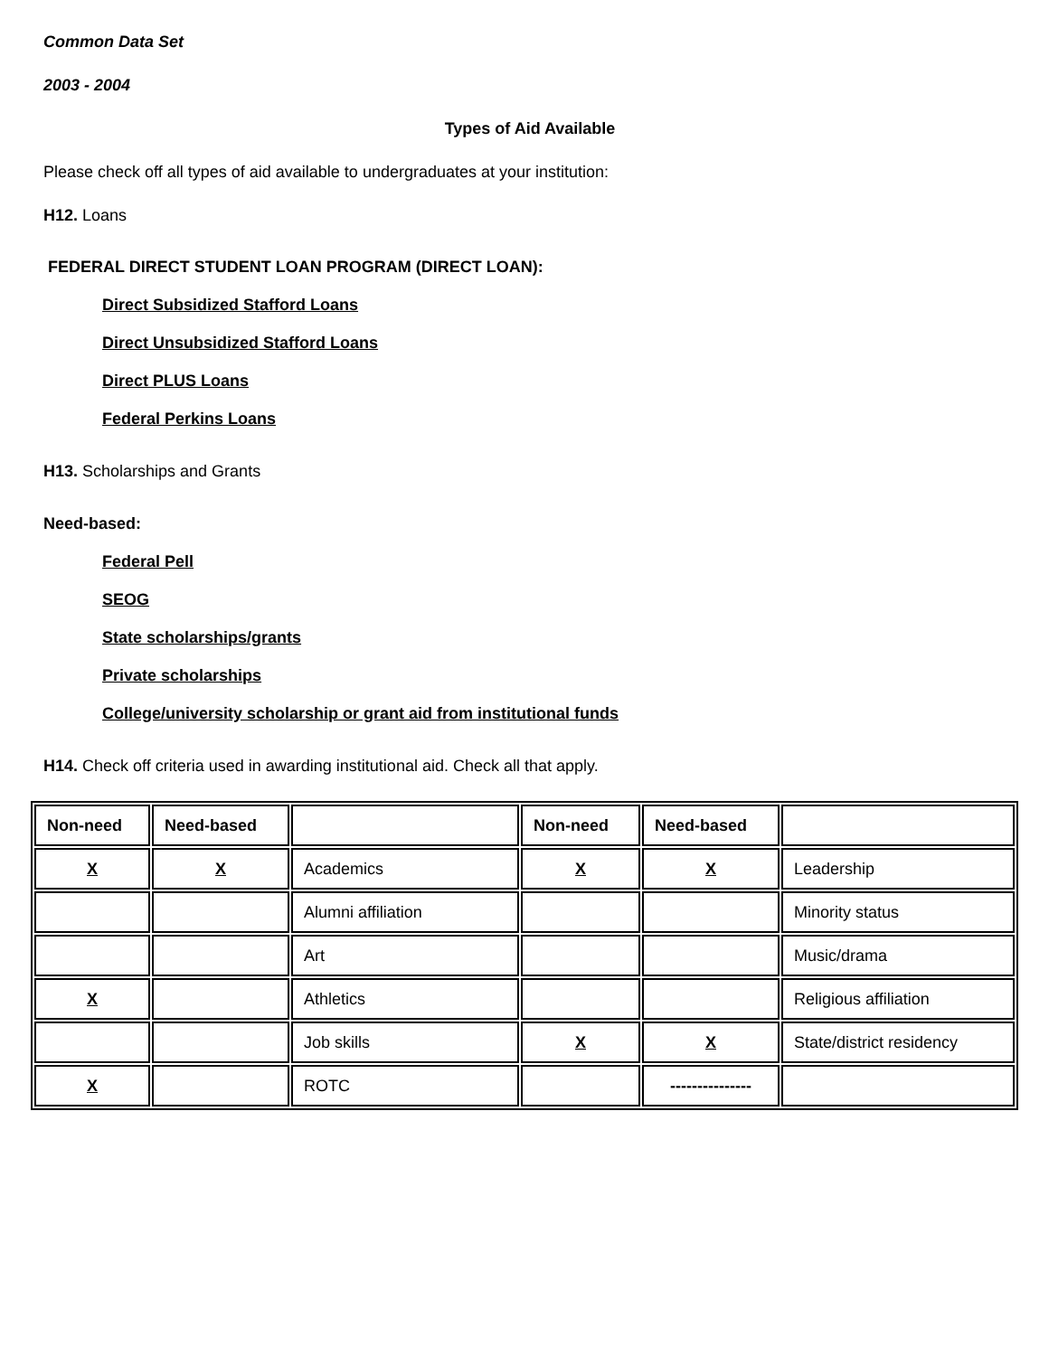Common Data Set
2003 - 2004
Types of Aid Available
Please check off all types of aid available to undergraduates at your institution:
H12. Loans
FEDERAL DIRECT STUDENT LOAN PROGRAM (DIRECT LOAN):
Direct Subsidized Stafford Loans
Direct Unsubsidized Stafford Loans
Direct PLUS Loans
Federal Perkins Loans
H13. Scholarships and Grants
Need-based:
Federal Pell
SEOG
State scholarships/grants
Private scholarships
College/university scholarship or grant aid from institutional funds
H14. Check off criteria used in awarding institutional aid. Check all that apply.
| Non-need | Need-based | | Non-need | Need-based | |
| X | X | Academics | X | X | Leadership |
| | | Alumni affiliation | | | Minority status |
| | | Art | | | Music/drama |
| X | | Athletics | | | Religious affiliation |
| | | Job skills | X | X | State/district residency |
| X | | ROTC | | --------------- | |